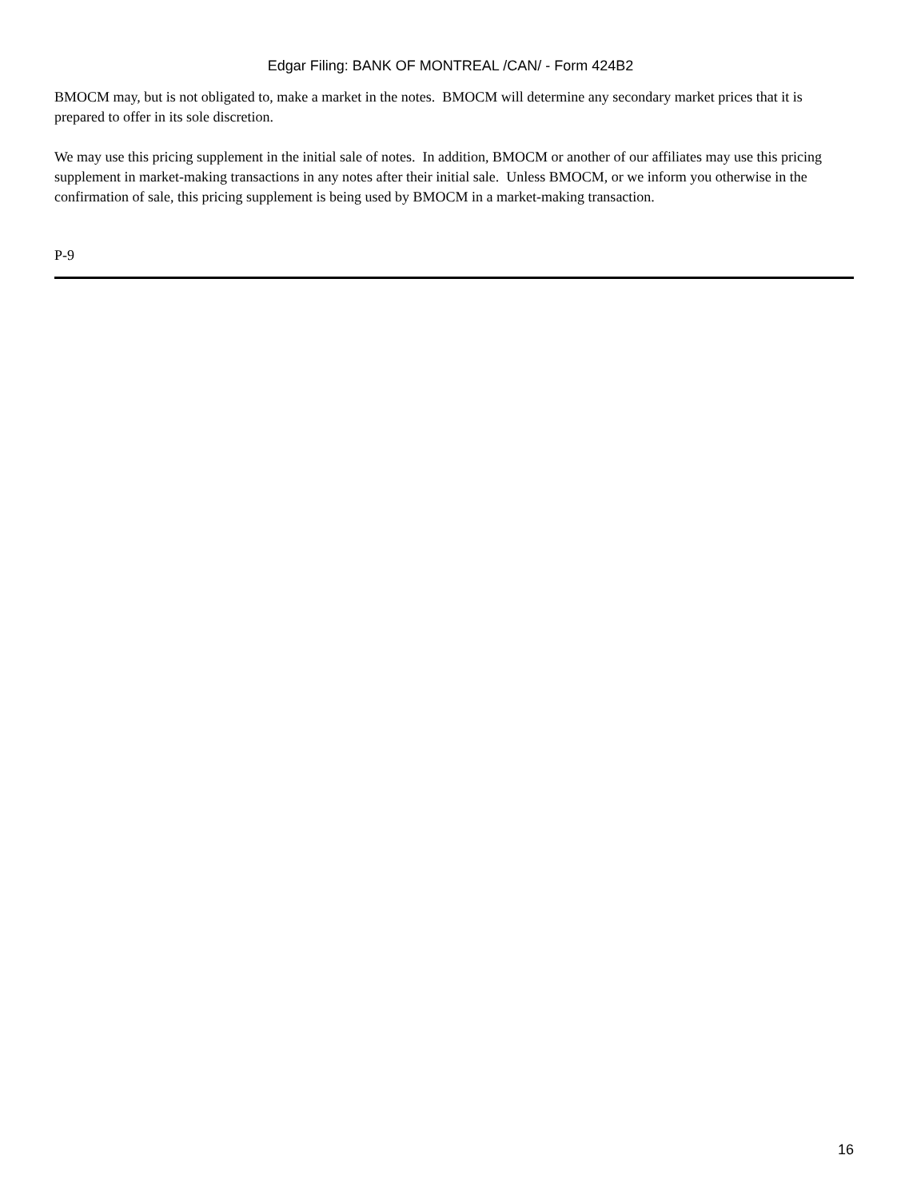Edgar Filing: BANK OF MONTREAL /CAN/ - Form 424B2
BMOCM may, but is not obligated to, make a market in the notes. BMOCM will determine any secondary market prices that it is prepared to offer in its sole discretion.
We may use this pricing supplement in the initial sale of notes. In addition, BMOCM or another of our affiliates may use this pricing supplement in market-making transactions in any notes after their initial sale. Unless BMOCM, or we inform you otherwise in the confirmation of sale, this pricing supplement is being used by BMOCM in a market-making transaction.
P-9
16